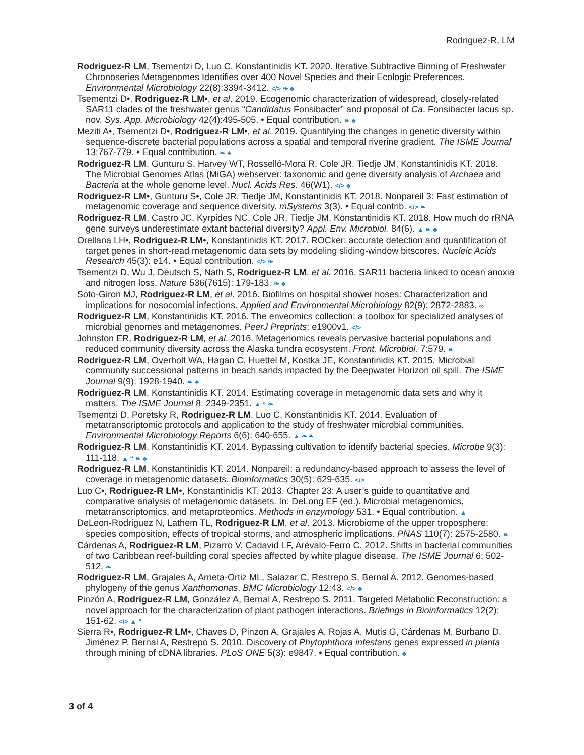Rodriguez-R, LM
Rodriguez-R LM, Tsementzi D, Luo C, Konstantinidis KT. 2020. Iterative Subtractive Binning of Freshwater Chronoseries Metagenomes Identifies over 400 Novel Species and their Ecologic Preferences. Environmental Microbiology 22(8):3394-3412. </> ❧ ♣
Tsementzi D•, Rodriguez-R LM•, et al. 2019. Ecogenomic characterization of widespread, closely-related SAR11 clades of the freshwater genus “Candidatus Fonsibacter” and proposal of Ca. Fonsibacter lacus sp. nov. Sys. App. Microbiology 42(4):495-505. • Equal contribution. ❧ ♣
Meziti A•, Tsementzi D•, Rodriguez-R LM•, et al. 2019. Quantifying the changes in genetic diversity within sequence-discrete bacterial populations across a spatial and temporal riverine gradient. The ISME Journal 13:767-779. • Equal contribution. ❧ ♣
Rodriguez-R LM, Gunturu S, Harvey WT, Rosselló-Mora R, Cole JR, Tiedje JM, Konstantinidis KT. 2018. The Microbial Genomes Atlas (MiGA) webserver: taxonomic and gene diversity analysis of Archaea and Bacteria at the whole genome level. Nucl. Acids Res. 46(W1). </> ♣
Rodriguez-R LM•, Gunturu S•, Cole JR, Tiedje JM, Konstantinidis KT. 2018. Nonpareil 3: Fast estimation of metagenomic coverage and sequence diversity. mSystems 3(3). • Equal contrib. </> ❧
Rodriguez-R LM, Castro JC, Kyrpides NC, Cole JR, Tiedje JM, Konstantinidis KT. 2018. How much do rRNA gene surveys underestimate extant bacterial diversity? Appl. Env. Microbiol. 84(6). ▲ ❧ ♣
Orellana LH•, Rodriguez-R LM•, Konstantinidis KT. 2017. ROCker: accurate detection and quantification of target genes in short-read metagenomic data sets by modeling sliding-window bitscores. Nucleic Acids Research 45(3): e14. • Equal contribution. </> ❧
Tsementzi D, Wu J, Deutsch S, Nath S, Rodriguez-R LM, et al. 2016. SAR11 bacteria linked to ocean anoxia and nitrogen loss. Nature 536(7615): 179-183. ❧ ♣
Soto-Giron MJ, Rodriguez-R LM, et al. 2016. Biofilms on hospital shower hoses: Characterization and implications for nosocomial infections. Applied and Environmental Microbiology 82(9): 2872-2883. ∞
Rodriguez-R LM, Konstantinidis KT. 2016. The enveomics collection: a toolbox for specialized analyses of microbial genomes and metagenomes. PeerJ Preprints: e1900v1. </>
Johnston ER, Rodriguez-R LM, et al. 2016. Metagenomics reveals pervasive bacterial populations and reduced community diversity across the Alaska tundra ecosystem. Front. Microbiol. 7:579. ❧
Rodriguez-R LM, Overholt WA, Hagan C, Huettel M, Kostka JE, Konstantinidis KT. 2015. Microbial community successional patterns in beach sands impacted by the Deepwater Horizon oil spill. The ISME Journal 9(9): 1928-1940. ❧ ♣
Rodriguez-R LM, Konstantinidis KT. 2014. Estimating coverage in metagenomic data sets and why it matters. The ISME Journal 8: 2349-2351. ▲ “ ❧
Tsementzi D, Poretsky R, Rodriguez-R LM, Luo C, Konstantinidis KT. 2014. Evaluation of metatranscriptomic protocols and application to the study of freshwater microbial communities. Environmental Microbiology Reports 6(6): 640-655. ▲ ❧ ♣
Rodriguez-R LM, Konstantinidis KT. 2014. Bypassing cultivation to identify bacterial species. Microbe 9(3): 111-118. ▲ “ ❧ ♣
Rodriguez-R LM, Konstantinidis KT. 2014. Nonpareil: a redundancy-based approach to assess the level of coverage in metagenomic datasets. Bioinformatics 30(5): 629-635. </>
Luo C•, Rodriguez-R LM•, Konstantinidis KT. 2013. Chapter 23: A user’s guide to quantitative and comparative analysis of metagenomic datasets. In: DeLong EF (ed.). Microbial metagenomics, metatranscriptomics, and metaproteomics. Methods in enzymology 531. • Equal contribution. ▲
DeLeon-Rodriguez N, Lathem TL, Rodriguez-R LM, et al. 2013. Microbiome of the upper troposphere: species composition, effects of tropical storms, and atmospheric implications. PNAS 110(7): 2575-2580. ❧
Cárdenas A, Rodriguez-R LM, Pizarro V, Cadavid LF, Arévalo-Ferro C. 2012. Shifts in bacterial communities of two Caribbean reef-building coral species affected by white plague disease. The ISME Journal 6: 502-512. ❧
Rodriguez-R LM, Grajales A, Arrieta-Ortiz ML, Salazar C, Restrepo S, Bernal A. 2012. Genomes-based phylogeny of the genus Xanthomonas. BMC Microbiology 12:43. </> ♣
Pinzón A, Rodriguez-R LM, González A, Bernal A, Restrepo S. 2011. Targeted Metabolic Reconstruction: a novel approach for the characterization of plant pathogen interactions. Briefings in Bioinformatics 12(2): 151-62. </> ▲ “
Sierra R•, Rodriguez-R LM•, Chaves D, Pinzon A, Grajales A, Rojas A, Mutis G, Cárdenas M, Burbano D, Jiménez P, Bernal A, Restrepo S. 2010. Discovery of Phytophthora infestans genes expressed in planta through mining of cDNA libraries. PLoS ONE 5(3): e9847. • Equal contribution. ♣
3 of 4